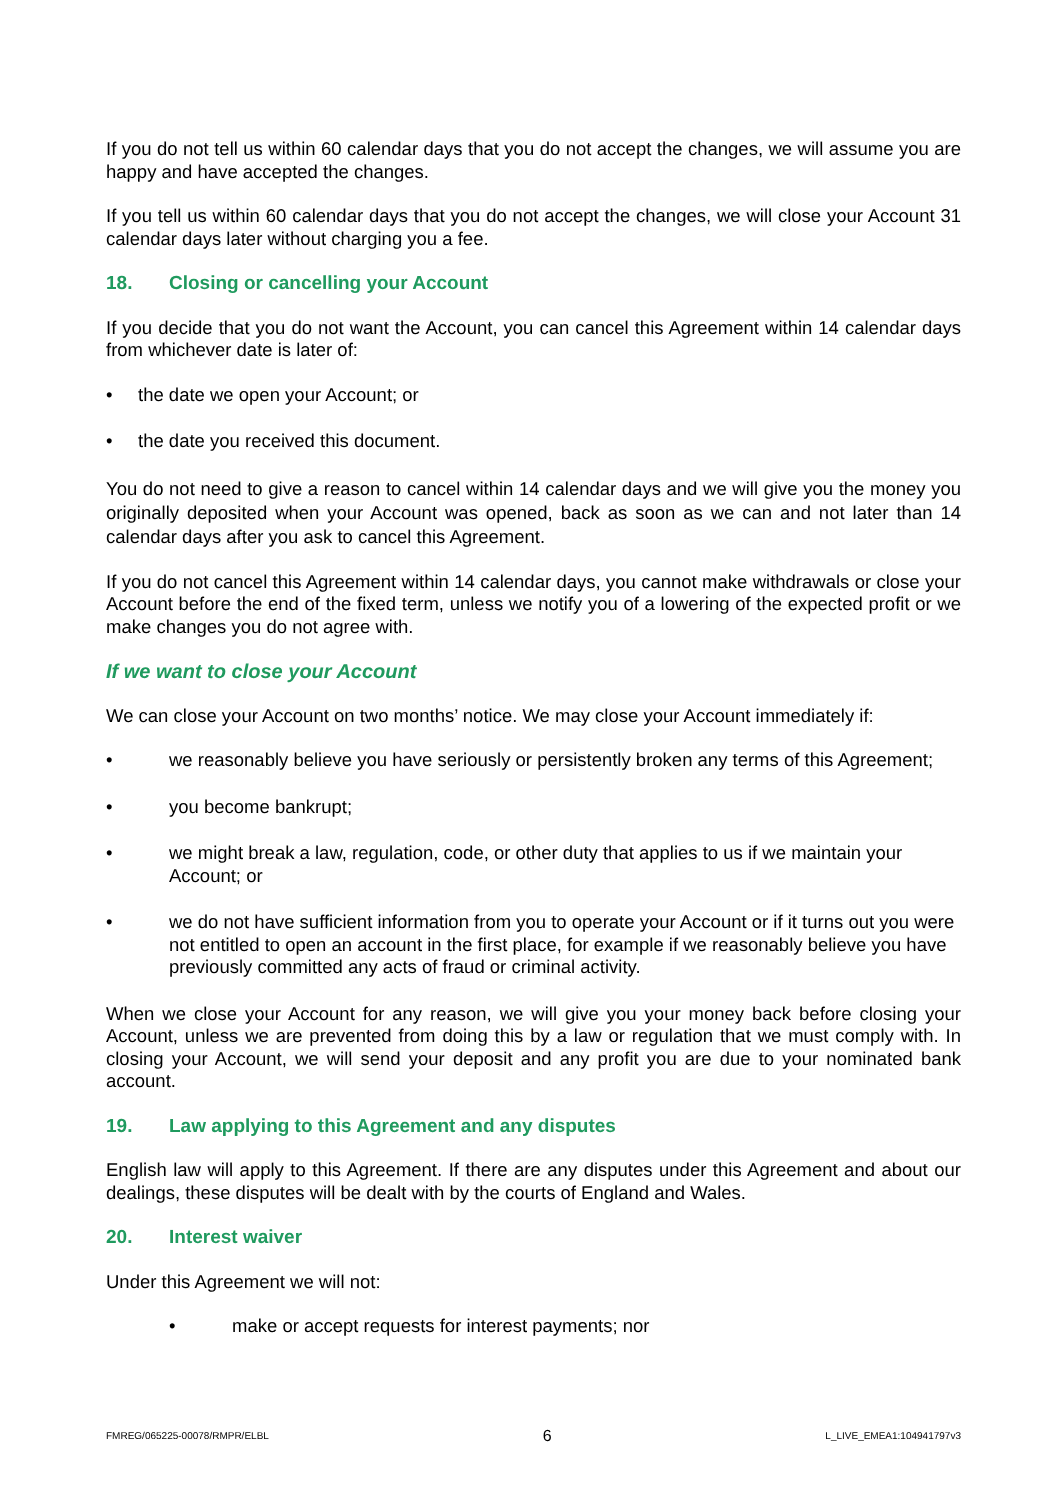If you do not tell us within 60 calendar days that you do not accept the changes, we will assume you are happy and have accepted the changes.
If you tell us within 60 calendar days that you do not accept the changes, we will close your Account 31 calendar days later without charging you a fee.
18. Closing or cancelling your Account
If you decide that you do not want the Account, you can cancel this Agreement within 14 calendar days from whichever date is later of:
• the date we open your Account; or
• the date you received this document.
You do not need to give a reason to cancel within 14 calendar days and we will give you the money you originally deposited when your Account was opened, back as soon as we can and not later than 14 calendar days after you ask to cancel this Agreement.
If you do not cancel this Agreement within 14 calendar days, you cannot make withdrawals or close your Account before the end of the fixed term, unless we notify you of a lowering of the expected profit or we make changes you do not agree with.
If we want to close your Account
We can close your Account on two months’ notice. We may close your Account immediately if:
• we reasonably believe you have seriously or persistently broken any terms of this Agreement;
• you become bankrupt;
• we might break a law, regulation, code, or other duty that applies to us if we maintain your Account; or
• we do not have sufficient information from you to operate your Account or if it turns out you were not entitled to open an account in the first place, for example if we reasonably believe you have previously committed any acts of fraud or criminal activity.
When we close your Account for any reason, we will give you your money back before closing your Account, unless we are prevented from doing this by a law or regulation that we must comply with. In closing your Account, we will send your deposit and any profit you are due to your nominated bank account.
19. Law applying to this Agreement and any disputes
English law will apply to this Agreement. If there are any disputes under this Agreement and about our dealings, these disputes will be dealt with by the courts of England and Wales.
20. Interest waiver
Under this Agreement we will not:
• make or accept requests for interest payments; nor
FMREG/065225-00078/RMPR/ELBL 6 L_LIVE_EMEA1:104941797v3